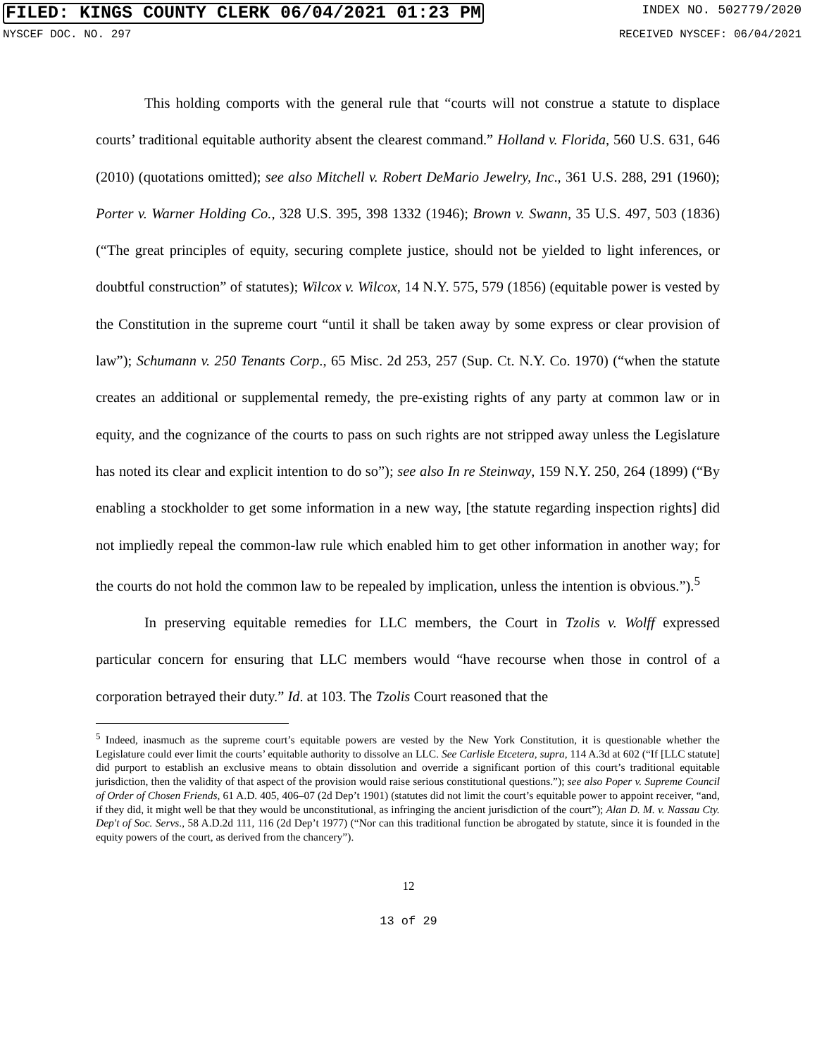FILED: KINGS COUNTY CLERK 06/04/2021 01:23 PM INDEX NO. 502779/2020
NYSCEF DOC. NO. 297 RECEIVED NYSCEF: 06/04/2021
This holding comports with the general rule that “courts will not construe a statute to displace courts’ traditional equitable authority absent the clearest command.” Holland v. Florida, 560 U.S. 631, 646 (2010) (quotations omitted); see also Mitchell v. Robert DeMario Jewelry, Inc., 361 U.S. 288, 291 (1960); Porter v. Warner Holding Co., 328 U.S. 395, 398 1332 (1946); Brown v. Swann, 35 U.S. 497, 503 (1836) (“The great principles of equity, securing complete justice, should not be yielded to light inferences, or doubtful construction” of statutes); Wilcox v. Wilcox, 14 N.Y. 575, 579 (1856) (equitable power is vested by the Constitution in the supreme court “until it shall be taken away by some express or clear provision of law”); Schumann v. 250 Tenants Corp., 65 Misc. 2d 253, 257 (Sup. Ct. N.Y. Co. 1970) (“when the statute creates an additional or supplemental remedy, the pre-existing rights of any party at common law or in equity, and the cognizance of the courts to pass on such rights are not stripped away unless the Legislature has noted its clear and explicit intention to do so”); see also In re Steinway, 159 N.Y. 250, 264 (1899) (“By enabling a stockholder to get some information in a new way, [the statute regarding inspection rights] did not impliedly repeal the common-law rule which enabled him to get other information in another way; for the courts do not hold the common law to be repealed by implication, unless the intention is obvious.”).<sup>5</sup>
In preserving equitable remedies for LLC members, the Court in Tzolis v. Wolff expressed particular concern for ensuring that LLC members would “have recourse when those in control of a corporation betrayed their duty.” Id. at 103. The Tzolis Court reasoned that the
<sup>5</sup> Indeed, inasmuch as the supreme court’s equitable powers are vested by the New York Constitution, it is questionable whether the Legislature could ever limit the courts’ equitable authority to dissolve an LLC. See Carlisle Etcetera, supra, 114 A.3d at 602 (“If [LLC statute] did purport to establish an exclusive means to obtain dissolution and override a significant portion of this court’s traditional equitable jurisdiction, then the validity of that aspect of the provision would raise serious constitutional questions.”); see also Poper v. Supreme Council of Order of Chosen Friends, 61 A.D. 405, 406–07 (2d Dep’t 1901) (statutes did not limit the court’s equitable power to appoint receiver, “and, if they did, it might well be that they would be unconstitutional, as infringing the ancient jurisdiction of the court”); Alan D. M. v. Nassau Cty. Dep't of Soc. Servs., 58 A.D.2d 111, 116 (2d Dep’t 1977) (“Nor can this traditional function be abrogated by statute, since it is founded in the equity powers of the court, as derived from the chancery”).
12
13 of 29